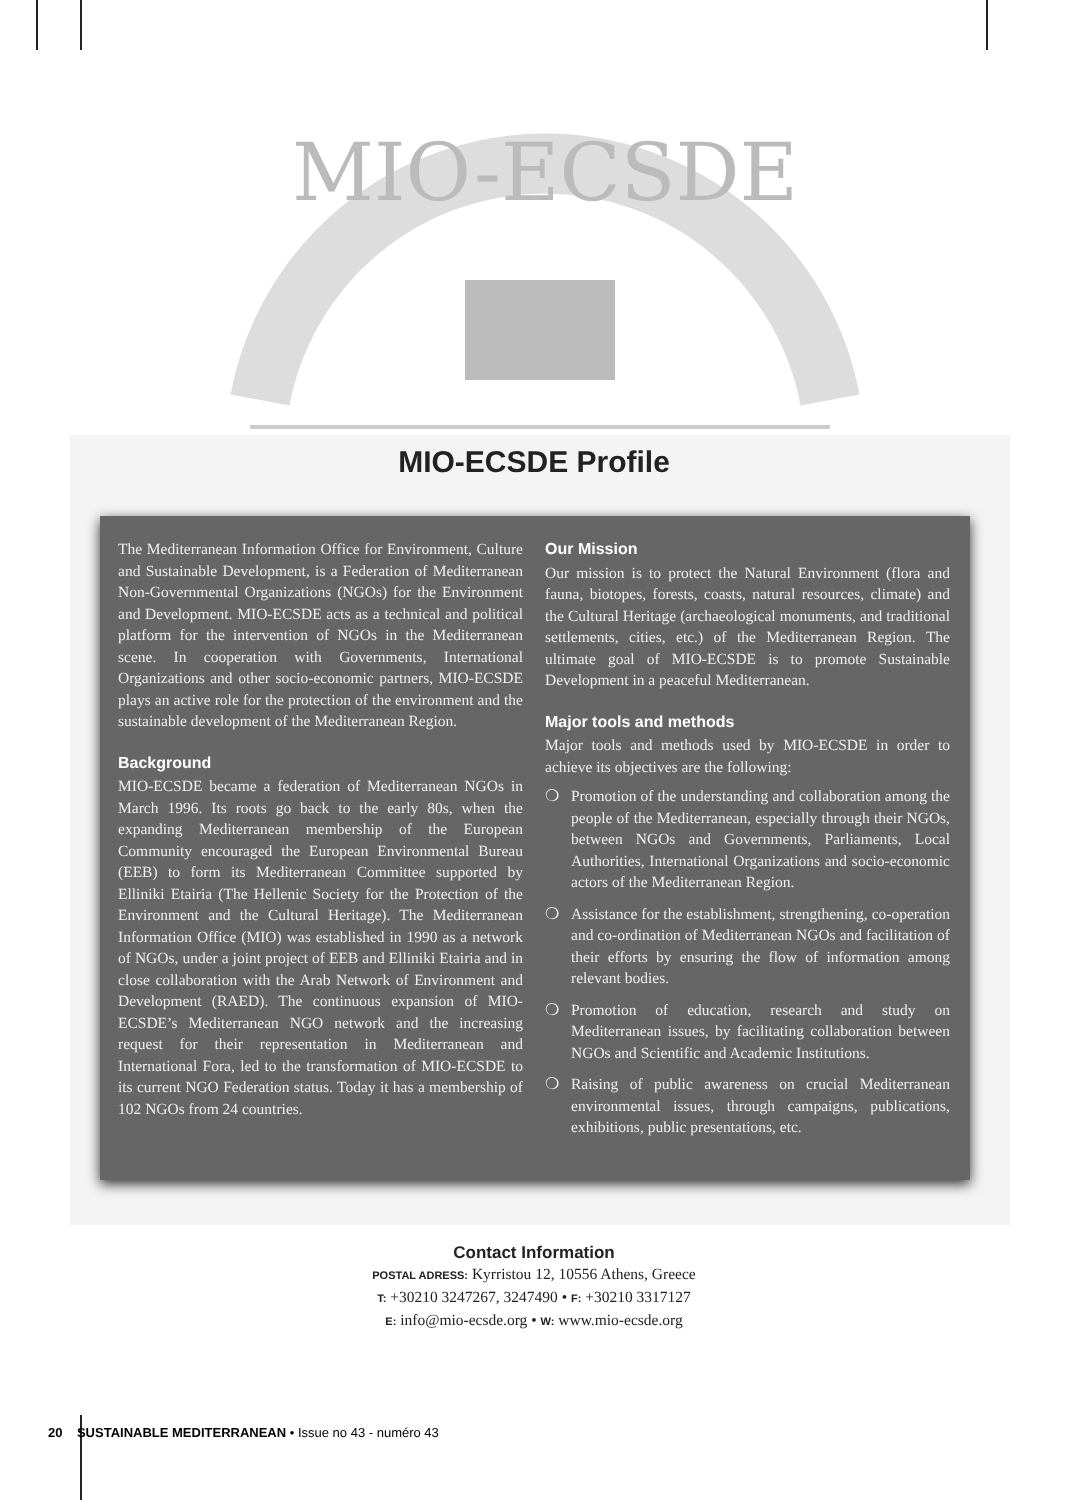MIO-ECSDE
MIO-ECSDE Profile
The Mediterranean Information Office for Environment, Culture and Sustainable Development, is a Federation of Mediterranean Non-Governmental Organizations (NGOs) for the Environment and Development. MIO-ECSDE acts as a technical and political platform for the intervention of NGOs in the Mediterranean scene. In cooperation with Governments, International Organizations and other socio-economic partners, MIO-ECSDE plays an active role for the protection of the environment and the sustainable development of the Mediterranean Region.
Background
MIO-ECSDE became a federation of Mediterranean NGOs in March 1996. Its roots go back to the early 80s, when the expanding Mediterranean membership of the European Community encouraged the European Environmental Bureau (EEB) to form its Mediterranean Committee supported by Elliniki Etairia (The Hellenic Society for the Protection of the Environment and the Cultural Heritage). The Mediterranean Information Office (MIO) was established in 1990 as a network of NGOs, under a joint project of EEB and Elliniki Etairia and in close collaboration with the Arab Network of Environment and Development (RAED). The continuous expansion of MIO-ECSDE’s Mediterranean NGO network and the increasing request for their representation in Mediterranean and International Fora, led to the transformation of MIO-ECSDE to its current NGO Federation status. Today it has a membership of 102 NGOs from 24 countries.
Our Mission
Our mission is to protect the Natural Environment (flora and fauna, biotopes, forests, coasts, natural resources, climate) and the Cultural Heritage (archaeological monuments, and traditional settlements, cities, etc.) of the Mediterranean Region. The ultimate goal of MIO-ECSDE is to promote Sustainable Development in a peaceful Mediterranean.
Major tools and methods
Major tools and methods used by MIO-ECSDE in order to achieve its objectives are the following:
❍ Promotion of the understanding and collaboration among the people of the Mediterranean, especially through their NGOs, between NGOs and Governments, Parliaments, Local Authorities, International Organizations and socio-economic actors of the Mediterranean Region.
❍ Assistance for the establishment, strengthening, co-operation and co-ordination of Mediterranean NGOs and facilitation of their efforts by ensuring the flow of information among relevant bodies.
❍ Promotion of education, research and study on Mediterranean issues, by facilitating collaboration between NGOs and Scientific and Academic Institutions.
❍ Raising of public awareness on crucial Mediterranean environmental issues, through campaigns, publications, exhibitions, public presentations, etc.
Contact Information
POSTAL ADRESS: Kyrristou 12, 10556 Athens, Greece
T: +30210 3247267, 3247490 • F: +30210 3317127
E: info@mio-ecsde.org • W: www.mio-ecsde.org
20 SUSTAINABLE MEDITERRANEAN • Issue no 43 - numéro 43